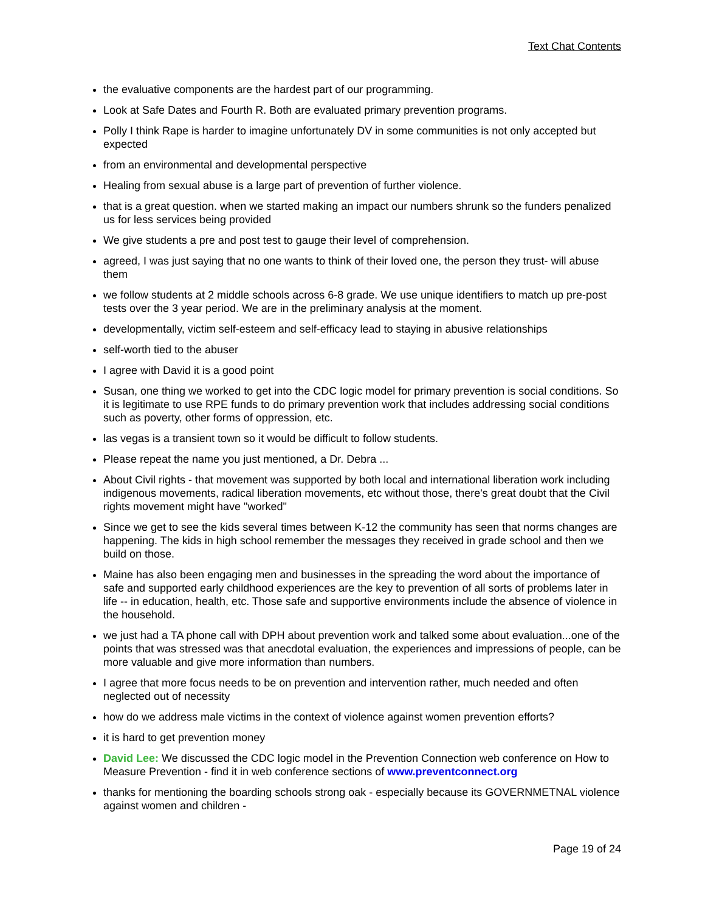Text Chat Contents
the evaluative components are the hardest part of our programming.
Look at Safe Dates and Fourth R. Both are evaluated primary prevention programs.
Polly I think Rape is harder to imagine unfortunately DV in some communities is not only accepted but expected
from an environmental and developmental perspective
Healing from sexual abuse is a large part of prevention of further violence.
that is a great question. when we started making an impact our numbers shrunk so the funders penalized us for less services being provided
We give students a pre and post test to gauge their level of comprehension.
agreed, I was just saying that no one wants to think of their loved one, the person they trust- will abuse them
we follow students at 2 middle schools across 6-8 grade. We use unique identifiers to match up pre-post tests over the 3 year period. We are in the preliminary analysis at the moment.
developmentally, victim self-esteem and self-efficacy lead to staying in abusive relationships
self-worth tied to the abuser
I agree with David it is a good point
Susan, one thing we worked to get into the CDC logic model for primary prevention is social conditions. So it is legitimate to use RPE funds to do primary prevention work that includes addressing social conditions such as poverty, other forms of oppression, etc.
las vegas is a transient town so it would be difficult to follow students.
Please repeat the name you just mentioned, a Dr. Debra ...
About Civil rights - that movement was supported by both local and international liberation work including indigenous movements, radical liberation movements, etc without those, there's great doubt that the Civil rights movement might have "worked"
Since we get to see the kids several times between K-12 the community has seen that norms changes are happening. The kids in high school remember the messages they received in grade school and then we build on those.
Maine has also been engaging men and businesses in the spreading the word about the importance of safe and supported early childhood experiences are the key to prevention of all sorts of problems later in life -- in education, health, etc. Those safe and supportive environments include the absence of violence in the household.
we just had a TA phone call with DPH about prevention work and talked some about evaluation...one of the points that was stressed was that anecdotal evaluation, the experiences and impressions of people, can be more valuable and give more information than numbers.
I agree that more focus needs to be on prevention and intervention rather, much needed and often neglected out of necessity
how do we address male victims in the context of violence against women prevention efforts?
it is hard to get prevention money
David Lee: We discussed the CDC logic model in the Prevention Connection web conference on How to Measure Prevention - find it in web conference sections of www.preventconnect.org
thanks for mentioning the boarding schools strong oak - especially because its GOVERNMETNAL violence against women and children -
Page 19 of 24